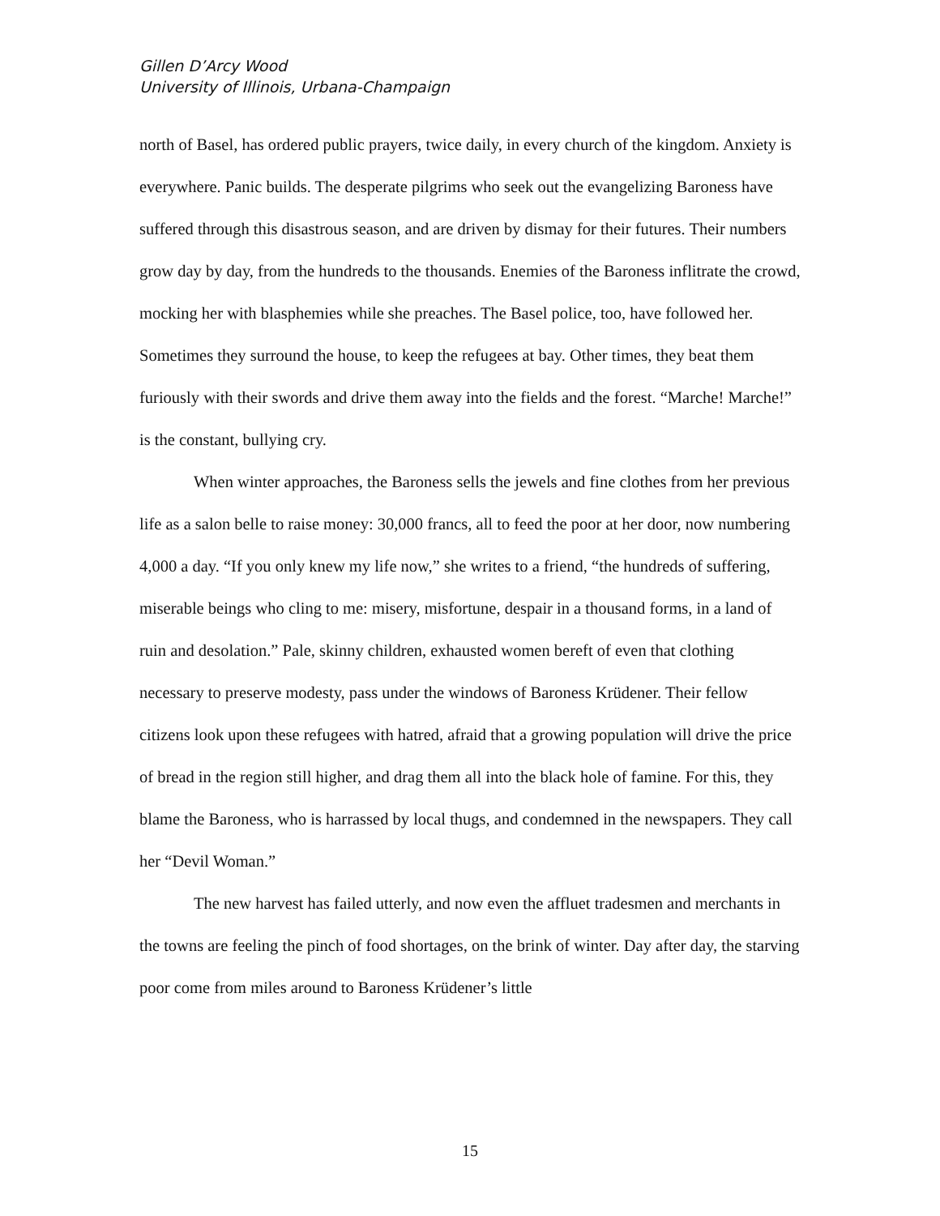Gillen D’Arcy Wood
University of Illinois, Urbana-Champaign
north of Basel, has ordered public prayers, twice daily, in every church of the kingdom. Anxiety is everywhere. Panic builds. The desperate pilgrims who seek out the evangelizing Baroness have suffered through this disastrous season, and are driven by dismay for their futures. Their numbers grow day by day, from the hundreds to the thousands. Enemies of the Baroness inflitrate the crowd, mocking her with blasphemies while she preaches. The Basel police, too, have followed her. Sometimes they surround the house, to keep the refugees at bay. Other times, they beat them furiously with their swords and drive them away into the fields and the forest. “Marche! Marche!” is the constant, bullying cry.
When winter approaches, the Baroness sells the jewels and fine clothes from her previous life as a salon belle to raise money: 30,000 francs, all to feed the poor at her door, now numbering 4,000 a day. “If you only knew my life now,” she writes to a friend, “the hundreds of suffering, miserable beings who cling to me: misery, misfortune, despair in a thousand forms, in a land of ruin and desolation.” Pale, skinny children, exhausted women bereft of even that clothing necessary to preserve modesty, pass under the windows of Baroness Krüdener. Their fellow citizens look upon these refugees with hatred, afraid that a growing population will drive the price of bread in the region still higher, and drag them all into the black hole of famine. For this, they blame the Baroness, who is harrassed by local thugs, and condemned in the newspapers. They call her “Devil Woman.”
The new harvest has failed utterly, and now even the affluet tradesmen and merchants in the towns are feeling the pinch of food shortages, on the brink of winter. Day after day, the starving poor come from miles around to Baroness Krüdener’s little
15